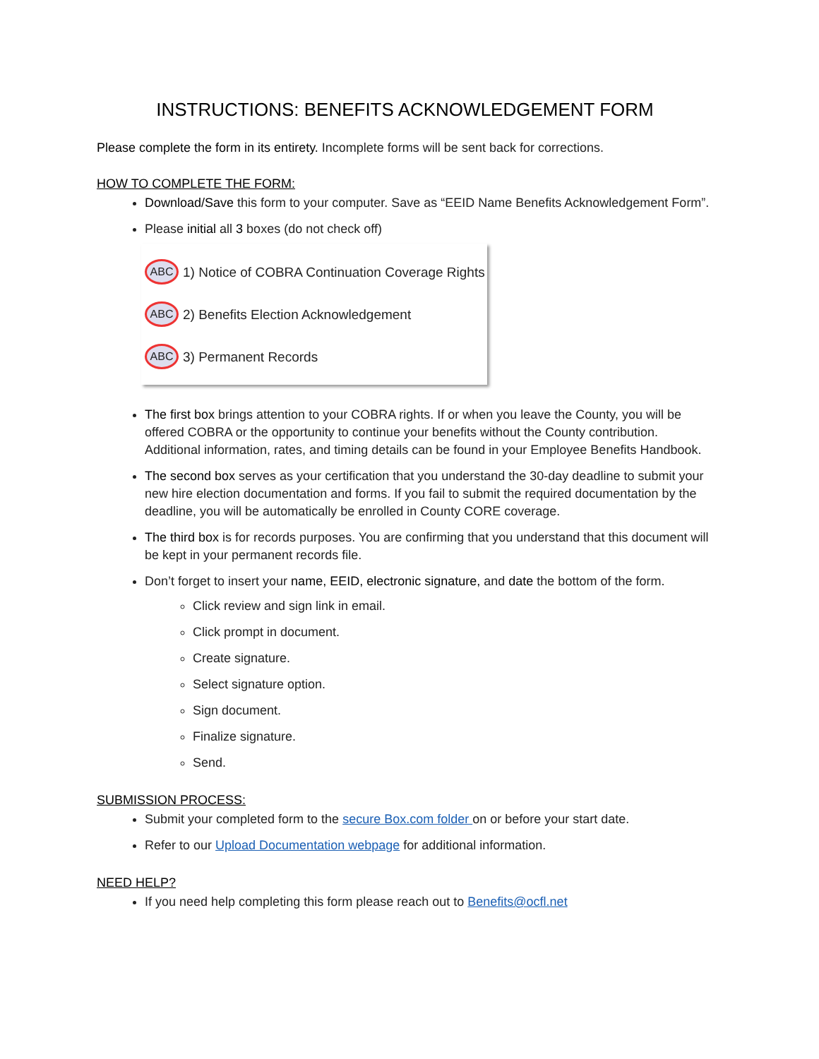INSTRUCTIONS: BENEFITS ACKNOWLEDGEMENT FORM
Please complete the form in its entirety. Incomplete forms will be sent back for corrections.
HOW TO COMPLETE THE FORM:
Download/Save this form to your computer. Save as “EEID Name Benefits Acknowledgement Form”.
Please initial all 3 boxes (do not check off)
ABC 1) Notice of COBRA Continuation Coverage Rights
ABC 2) Benefits Election Acknowledgement
ABC 3) Permanent Records
The first box brings attention to your COBRA rights. If or when you leave the County, you will be offered COBRA or the opportunity to continue your benefits without the County contribution. Additional information, rates, and timing details can be found in your Employee Benefits Handbook.
The second box serves as your certification that you understand the 30-day deadline to submit your new hire election documentation and forms. If you fail to submit the required documentation by the deadline, you will be automatically be enrolled in County CORE coverage.
The third box is for records purposes. You are confirming that you understand that this document will be kept in your permanent records file.
Don’t forget to insert your name, EEID, electronic signature, and date the bottom of the form.
Click review and sign link in email.
Click prompt in document.
Create signature.
Select signature option.
Sign document.
Finalize signature.
Send.
SUBMISSION PROCESS:
Submit your completed form to the secure Box.com folder on or before your start date.
Refer to our Upload Documentation webpage for additional information.
NEED HELP?
If you need help completing this form please reach out to Benefits@ocfl.net